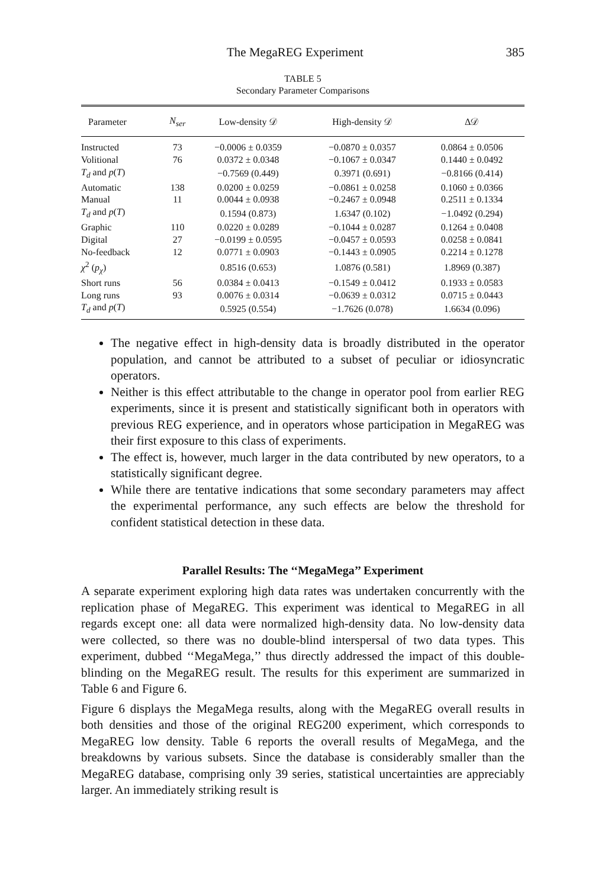The MegaREG Experiment 385
TABLE 5
Secondary Parameter Comparisons
| Parameter | N<sub>ser</sub> | Low-density 𝒟 | High-density 𝒟 | Δ𝒟 |
| --- | --- | --- | --- | --- |
| Instructed | 73 | −0.0006 ± 0.0359 | −0.0870 ± 0.0357 | 0.0864 ± 0.0506 |
| Volitional | 76 | 0.0372 ± 0.0348 | −0.1067 ± 0.0347 | 0.1440 ± 0.0492 |
| T<sub>d</sub> and p ( T ) | | −0.7569 (0.449) | 0.3971 (0.691) | −0.8166 (0.414) |
| Automatic | 138 | 0.0200 ± 0.0259 | −0.0861 ± 0.0258 | 0.1060 ± 0.0366 |
| Manual | 11 | 0.0044 ± 0.0938 | −0.2467 ± 0.0948 | 0.2511 ± 0.1334 |
| T<sub>d</sub> and p ( T ) | | 0.1594 (0.873) | 1.6347 (0.102) | −1.0492 (0.294) |
| Graphic | 110 | 0.0220 ± 0.0289 | −0.1044 ± 0.0287 | 0.1264 ± 0.0408 |
| Digital | 27 | −0.0199 ± 0.0595 | −0.0457 ± 0.0593 | 0.0258 ± 0.0841 |
| No-feedback | 12 | 0.0771 ± 0.0903 | −0.1443 ± 0.0905 | 0.2214 ± 0.1278 |
| χ<sup>2</sup> ( p<sub>χ</sub> ) | | 0.8516 (0.653) | 1.0876 (0.581) | 1.8969 (0.387) |
| Short runs | 56 | 0.0384 ± 0.0413 | −0.1549 ± 0.0412 | 0.1933 ± 0.0583 |
| Long runs | 93 | 0.0076 ± 0.0314 | −0.0639 ± 0.0312 | 0.0715 ± 0.0443 |
| T<sub>d</sub> and p ( T ) | | 0.5925 (0.554) | −1.7626 (0.078) | 1.6634 (0.096) |
The negative effect in high-density data is broadly distributed in the operator population, and cannot be attributed to a subset of peculiar or idiosyncratic operators.
Neither is this effect attributable to the change in operator pool from earlier REG experiments, since it is present and statistically significant both in operators with previous REG experience, and in operators whose participation in MegaREG was their first exposure to this class of experiments.
The effect is, however, much larger in the data contributed by new operators, to a statistically significant degree.
While there are tentative indications that some secondary parameters may affect the experimental performance, any such effects are below the threshold for confident statistical detection in these data.
Parallel Results: The ‘‘MegaMega’’ Experiment
A separate experiment exploring high data rates was undertaken concurrently with the replication phase of MegaREG. This experiment was identical to MegaREG in all regards except one: all data were normalized high-density data. No low-density data were collected, so there was no double-blind interspersal of two data types. This experiment, dubbed ‘‘MegaMega,’’ thus directly addressed the impact of this double-blinding on the MegaREG result. The results for this experiment are summarized in Table 6 and Figure 6.
Figure 6 displays the MegaMega results, along with the MegaREG overall results in both densities and those of the original REG200 experiment, which corresponds to MegaREG low density. Table 6 reports the overall results of MegaMega, and the breakdowns by various subsets. Since the database is considerably smaller than the MegaREG database, comprising only 39 series, statistical uncertainties are appreciably larger. An immediately striking result is